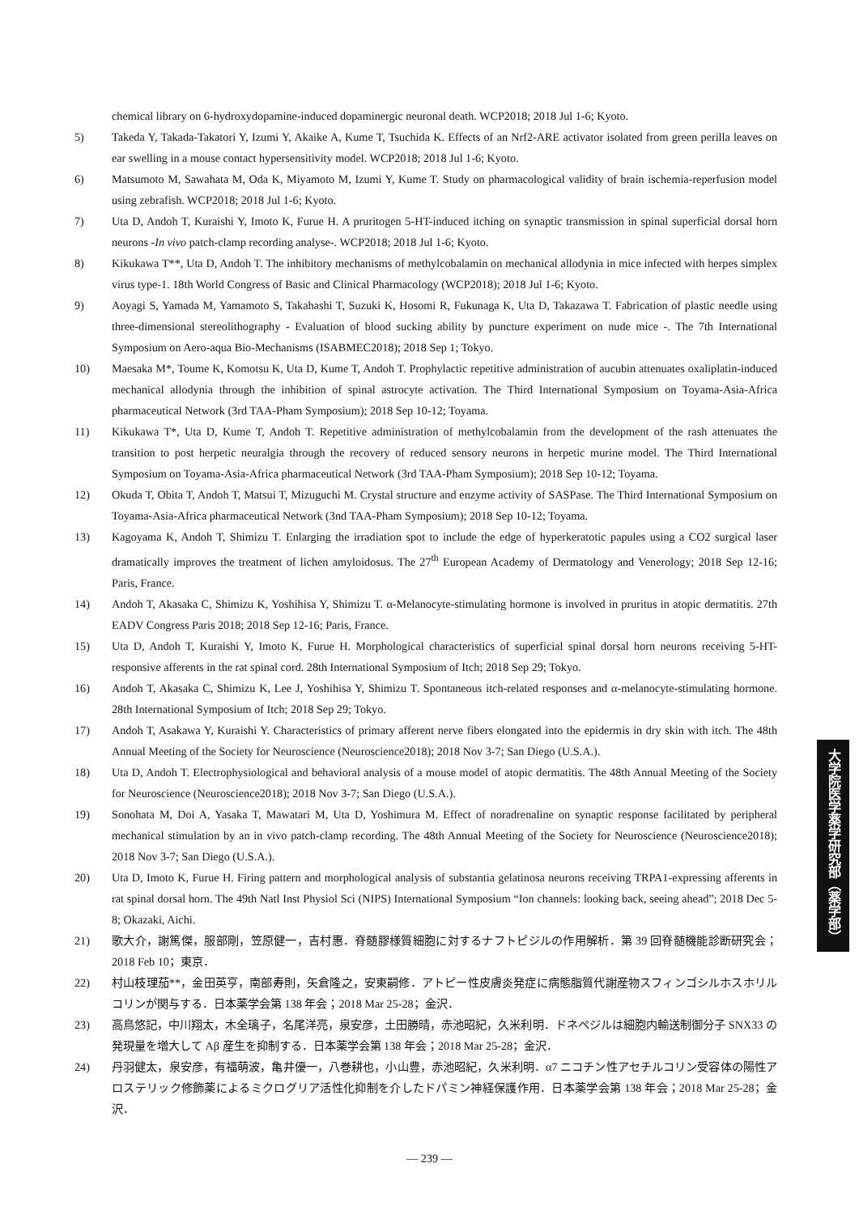chemical library on 6-hydroxydopamine-induced dopaminergic neuronal death. WCP2018; 2018 Jul 1-6; Kyoto.
5) Takeda Y, Takada-Takatori Y, Izumi Y, Akaike A, Kume T, Tsuchida K. Effects of an Nrf2-ARE activator isolated from green perilla leaves on ear swelling in a mouse contact hypersensitivity model. WCP2018; 2018 Jul 1-6; Kyoto.
6) Matsumoto M, Sawahata M, Oda K, Miyamoto M, Izumi Y, Kume T. Study on pharmacological validity of brain ischemia-reperfusion model using zebrafish. WCP2018; 2018 Jul 1-6; Kyoto.
7) Uta D, Andoh T, Kuraishi Y, Imoto K, Furue H. A pruritogen 5-HT-induced itching on synaptic transmission in spinal superficial dorsal horn neurons -In vivo patch-clamp recording analyse-. WCP2018; 2018 Jul 1-6; Kyoto.
8) Kikukawa T**, Uta D, Andoh T. The inhibitory mechanisms of methylcobalamin on mechanical allodynia in mice infected with herpes simplex virus type-1. 18th World Congress of Basic and Clinical Pharmacology (WCP2018); 2018 Jul 1-6; Kyoto.
9) Aoyagi S, Yamada M, Yamamoto S, Takahashi T, Suzuki K, Hosomi R, Fukunaga K, Uta D, Takazawa T. Fabrication of plastic needle using three-dimensional stereolithography - Evaluation of blood sucking ability by puncture experiment on nude mice -. The 7th International Symposium on Aero-aqua Bio-Mechanisms (ISABMEC2018); 2018 Sep 1; Tokyo.
10) Maesaka M*, Toume K, Komotsu K, Uta D, Kume T, Andoh T. Prophylactic repetitive administration of aucubin attenuates oxaliplatin-induced mechanical allodynia through the inhibition of spinal astrocyte activation. The Third International Symposium on Toyama-Asia-Africa pharmaceutical Network (3rd TAA-Pham Symposium); 2018 Sep 10-12; Toyama.
11) Kikukawa T*, Uta D, Kume T, Andoh T. Repetitive administration of methylcobalamin from the development of the rash attenuates the transition to post herpetic neuralgia through the recovery of reduced sensory neurons in herpetic murine model. The Third International Symposium on Toyama-Asia-Africa pharmaceutical Network (3rd TAA-Pham Symposium); 2018 Sep 10-12; Toyama.
12) Okuda T, Obita T, Andoh T, Matsui T, Mizuguchi M. Crystal structure and enzyme activity of SASPase. The Third International Symposium on Toyama-Asia-Africa pharmaceutical Network (3nd TAA-Pham Symposium); 2018 Sep 10-12; Toyama.
13) Kagoyama K, Andoh T, Shimizu T. Enlarging the irradiation spot to include the edge of hyperkeratotic papules using a CO2 surgical laser dramatically improves the treatment of lichen amyloidosus. The 27<sup>th</sup> European Academy of Dermatology and Venerology; 2018 Sep 12-16; Paris, France.
14) Andoh T, Akasaka C, Shimizu K, Yoshihisa Y, Shimizu T. α-Melanocyte-stimulating hormone is involved in pruritus in atopic dermatitis. 27th EADV Congress Paris 2018; 2018 Sep 12-16; Paris, France.
15) Uta D, Andoh T, Kuraishi Y, Imoto K, Furue H. Morphological characteristics of superficial spinal dorsal horn neurons receiving 5-HT-responsive afferents in the rat spinal cord. 28th International Symposium of Itch; 2018 Sep 29; Tokyo.
16) Andoh T, Akasaka C, Shimizu K, Lee J, Yoshihisa Y, Shimizu T. Spontaneous itch-related responses and α-melanocyte-stimulating hormone. 28th International Symposium of Itch; 2018 Sep 29; Tokyo.
17) Andoh T, Asakawa Y, Kuraishi Y. Characteristics of primary afferent nerve fibers elongated into the epidermis in dry skin with itch. The 48th Annual Meeting of the Society for Neuroscience (Neuroscience2018); 2018 Nov 3-7; San Diego (U.S.A.).
18) Uta D, Andoh T. Electrophysiological and behavioral analysis of a mouse model of atopic dermatitis. The 48th Annual Meeting of the Society for Neuroscience (Neuroscience2018); 2018 Nov 3-7; San Diego (U.S.A.).
19) Sonohata M, Doi A, Yasaka T, Mawatari M, Uta D, Yoshimura M. Effect of noradrenaline on synaptic response facilitated by peripheral mechanical stimulation by an in vivo patch-clamp recording. The 48th Annual Meeting of the Society for Neuroscience (Neuroscience2018); 2018 Nov 3-7; San Diego (U.S.A.).
20) Uta D, Imoto K, Furue H. Firing pattern and morphological analysis of substantia gelatinosa neurons receiving TRPA1-expressing afferents in rat spinal dorsal horn. The 49th Natl Inst Physiol Sci (NIPS) International Symposium “Ion channels: looking back, seeing ahead”; 2018 Dec 5-8; Okazaki, Aichi.
21) 歌大介，謝篤傑，服部剛，笠原健一，吉村惠．脊髄膠様質細胞に対するナフトピジルの作用解析．第 39 回脊髄機能診断研究会；2018 Feb 10；東京．
22) 村山枝理茄**，金田英亨，南部寿則，矢倉隆之，安東嗣修．アトピー性皮膚炎発症に病態脂質代謝産物スフィンゴシルホスホリルコリンが関与する．日本薬学会第 138 年会；2018 Mar 25-28；金沢．
23) 高鳥悠記，中川翔太，木全璃子，名尾洋亮，泉安彦，土田勝晴，赤池昭紀，久米利明．ドネペジルは細胞内輸送制御分子 SNX33 の発現量を増大して Aβ 産生を抑制する．日本薬学会第 138 年会；2018 Mar 25-28；金沢．
24) 丹羽健太，泉安彦，有福萌波，亀井優一，八巻耕也，小山豊，赤池昭紀，久米利明．α7 ニコチン性アセチルコリン受容体の陽性アロステリック修飾薬によるミクログリア活性化抑制を介したドパミン神経保護作用．日本薬学会第 138 年会；2018 Mar 25-28；金沢．
大学院医学薬学研究部（薬学部）
― 239 ―